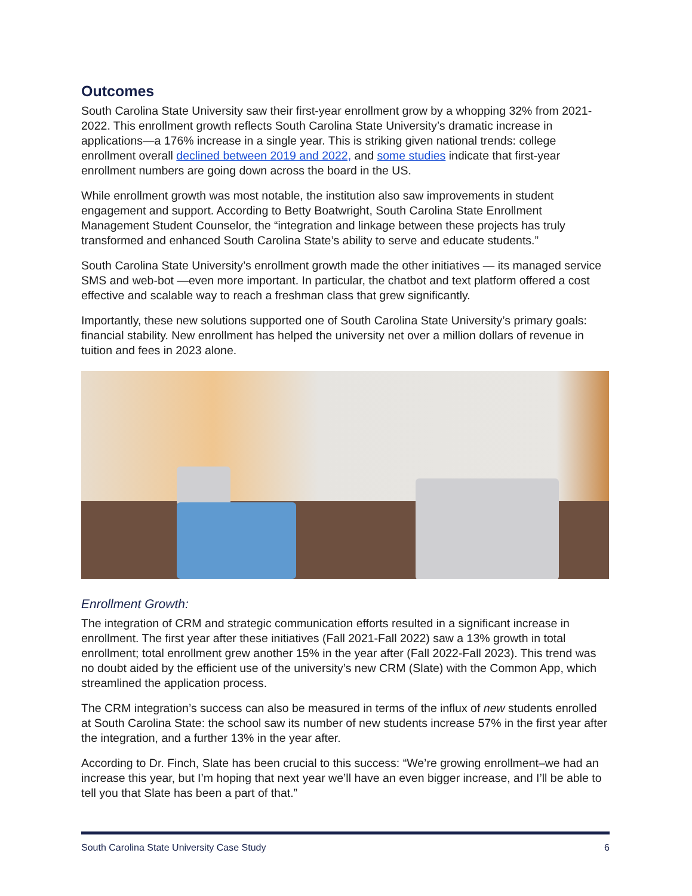Outcomes
South Carolina State University saw their first-year enrollment grow by a whopping 32% from 2021-2022. This enrollment growth reflects South Carolina State University’s dramatic increase in applications—a 176% increase in a single year. This is striking given national trends: college enrollment overall declined between 2019 and 2022, and some studies indicate that first-year enrollment numbers are going down across the board in the US.
While enrollment growth was most notable, the institution also saw improvements in student engagement and support. According to Betty Boatwright, South Carolina State Enrollment Management Student Counselor, the “integration and linkage between these projects has truly transformed and enhanced South Carolina State’s ability to serve and educate students.”
South Carolina State University’s enrollment growth made the other initiatives — its managed service SMS and web-bot —even more important. In particular, the chatbot and text platform offered a cost effective and scalable way to reach a freshman class that grew significantly.
Importantly, these new solutions supported one of South Carolina State University’s primary goals: financial stability. New enrollment has helped the university net over a million dollars of revenue in tuition and fees in 2023 alone.
Enrollment Growth:
The integration of CRM and strategic communication efforts resulted in a significant increase in enrollment. The first year after these initiatives (Fall 2021-Fall 2022) saw a 13% growth in total enrollment; total enrollment grew another 15% in the year after (Fall 2022-Fall 2023). This trend was no doubt aided by the efficient use of the university’s new CRM (Slate) with the Common App, which streamlined the application process.
The CRM integration’s success can also be measured in terms of the influx of new students enrolled at South Carolina State: the school saw its number of new students increase 57% in the first year after the integration, and a further 13% in the year after.
According to Dr. Finch, Slate has been crucial to this success: “We’re growing enrollment–we had an increase this year, but I’m hoping that next year we’ll have an even bigger increase, and I’ll be able to tell you that Slate has been a part of that.”
South Carolina State University Case Study 6